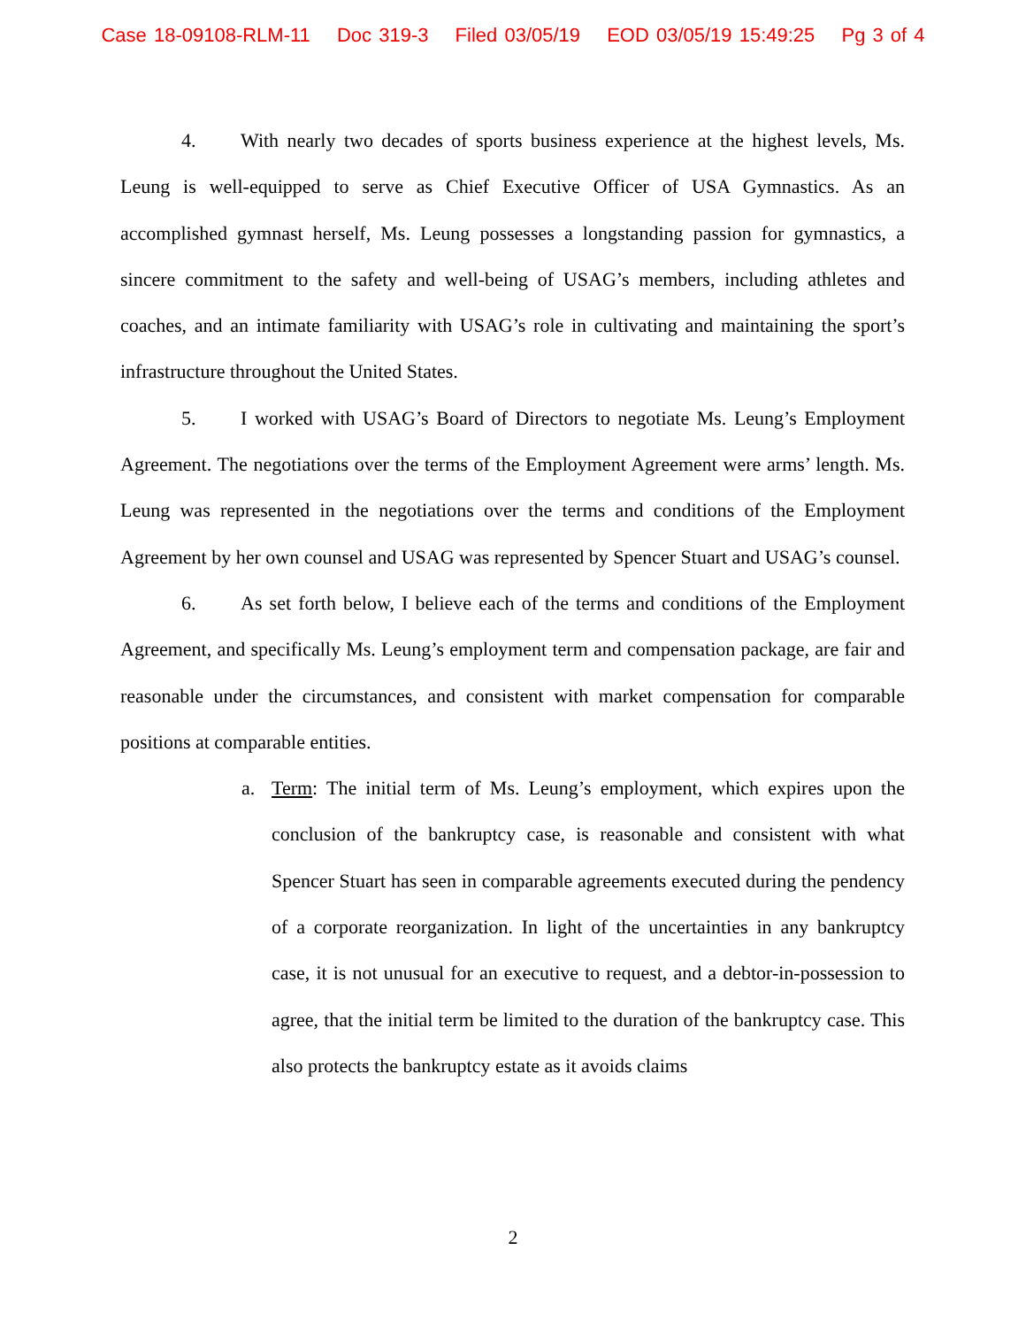Case 18-09108-RLM-11 Doc 319-3 Filed 03/05/19 EOD 03/05/19 15:49:25 Pg 3 of 4
4. With nearly two decades of sports business experience at the highest levels, Ms. Leung is well-equipped to serve as Chief Executive Officer of USA Gymnastics. As an accomplished gymnast herself, Ms. Leung possesses a longstanding passion for gymnastics, a sincere commitment to the safety and well-being of USAG’s members, including athletes and coaches, and an intimate familiarity with USAG’s role in cultivating and maintaining the sport’s infrastructure throughout the United States.
5. I worked with USAG’s Board of Directors to negotiate Ms. Leung’s Employment Agreement. The negotiations over the terms of the Employment Agreement were arms’ length. Ms. Leung was represented in the negotiations over the terms and conditions of the Employment Agreement by her own counsel and USAG was represented by Spencer Stuart and USAG’s counsel.
6. As set forth below, I believe each of the terms and conditions of the Employment Agreement, and specifically Ms. Leung’s employment term and compensation package, are fair and reasonable under the circumstances, and consistent with market compensation for comparable positions at comparable entities.
a. Term: The initial term of Ms. Leung’s employment, which expires upon the conclusion of the bankruptcy case, is reasonable and consistent with what Spencer Stuart has seen in comparable agreements executed during the pendency of a corporate reorganization. In light of the uncertainties in any bankruptcy case, it is not unusual for an executive to request, and a debtor-in-possession to agree, that the initial term be limited to the duration of the bankruptcy case. This also protects the bankruptcy estate as it avoids claims
2